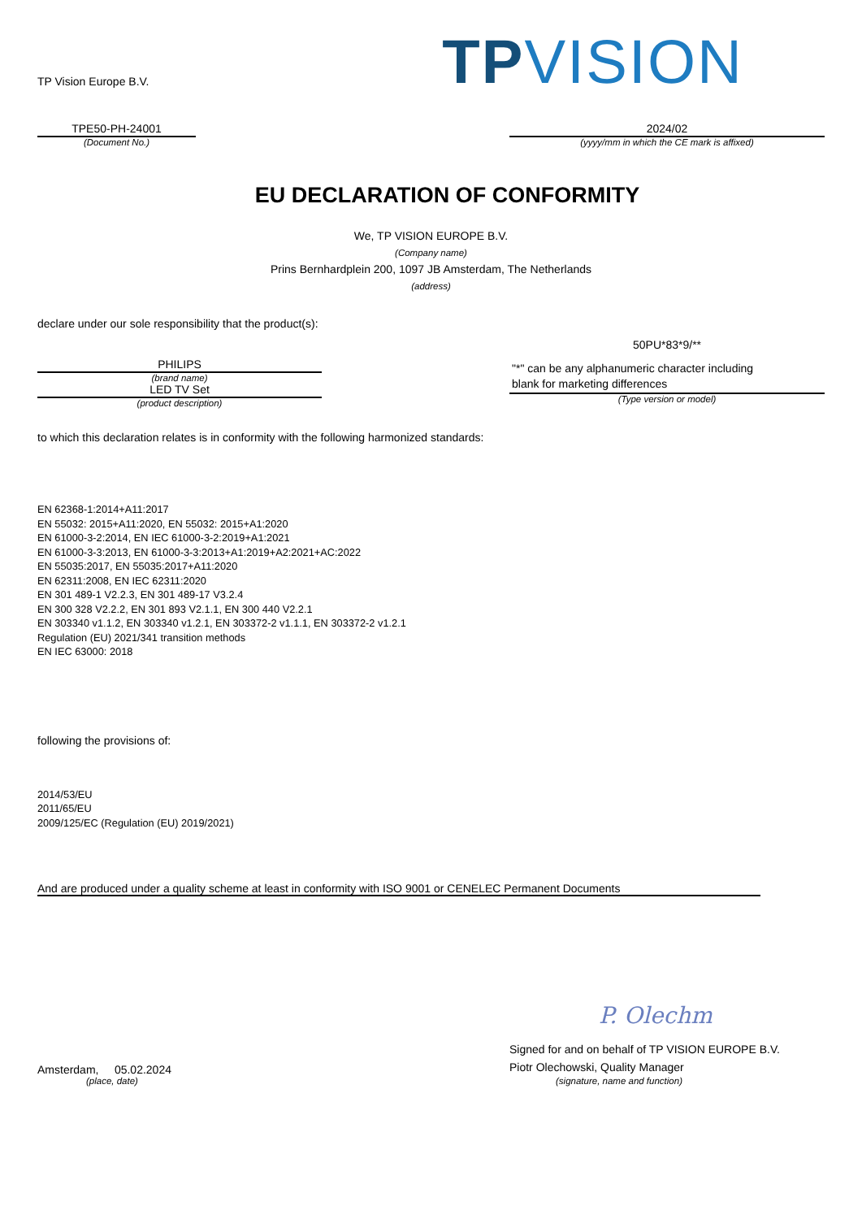TP Vision Europe B.V.
TPVISION
TPE50-PH-24001
(Document No.)
2024/02
(yyyy/mm in which the CE mark is affixed)
EU DECLARATION OF CONFORMITY
We, TP VISION EUROPE B.V.
(Company name)
Prins Bernhardplein 200, 1097 JB Amsterdam, The Netherlands
(address)
declare under our sole responsibility that the product(s):
PHILIPS
(brand name)
LED TV Set
(product description)
50PU*83*9/**
"*" can be any alphanumeric character including
blank for marketing differences
(Type version or model)
to which this declaration relates is in conformity with the following harmonized standards:
EN 62368-1:2014+A11:2017
EN 55032: 2015+A11:2020, EN 55032: 2015+A1:2020
EN 61000-3-2:2014, EN IEC 61000-3-2:2019+A1:2021
EN 61000-3-3:2013, EN 61000-3-3:2013+A1:2019+A2:2021+AC:2022
EN 55035:2017, EN 55035:2017+A11:2020
EN 62311:2008, EN IEC 62311:2020
EN 301 489-1 V2.2.3, EN 301 489-17 V3.2.4
EN 300 328 V2.2.2, EN 301 893 V2.1.1, EN 300 440 V2.2.1
EN 303340 v1.1.2, EN 303340 v1.2.1, EN 303372-2 v1.1.1, EN 303372-2 v1.2.1
Regulation (EU) 2021/341 transition methods
EN IEC 63000: 2018
following the provisions of:
2014/53/EU
2011/65/EU
2009/125/EC (Regulation (EU) 2019/2021)
And are produced under a quality scheme at least in conformity with ISO 9001 or CENELEC Permanent Documents
Amsterdam, 05.02.2024
(place, date)
P. Olechm
Signed for and on behalf of TP VISION EUROPE B.V.
Piotr Olechowski, Quality Manager
(signature, name and function)